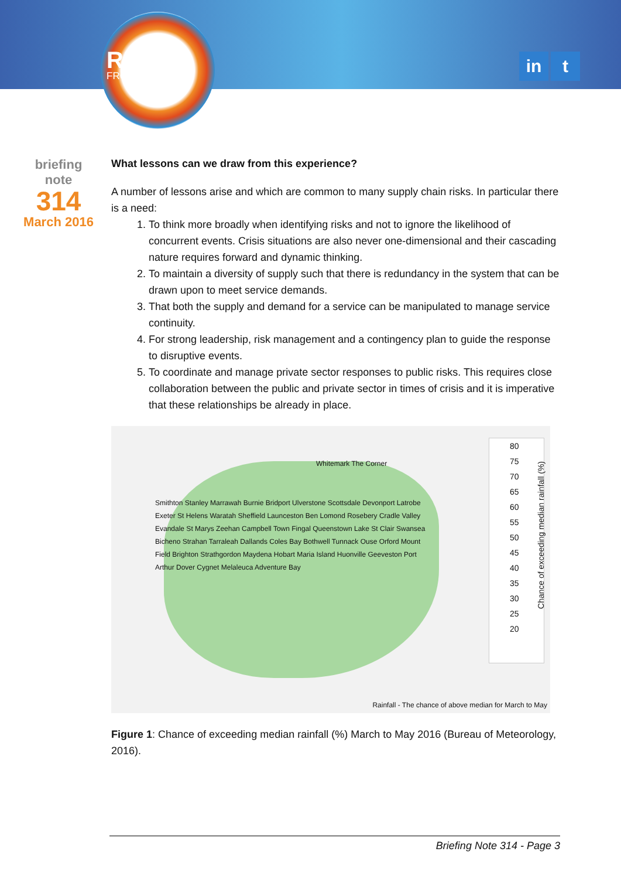RISK
FRONTIERS
in t
briefing note
314
March 2016
What lessons can we draw from this experience?
A number of lessons arise and which are common to many supply chain risks. In particular there is a need:
1. To think more broadly when identifying risks and not to ignore the likelihood of concurrent events. Crisis situations are also never one-dimensional and their cascading nature requires forward and dynamic thinking.
2. To maintain a diversity of supply such that there is redundancy in the system that can be drawn upon to meet service demands.
3. That both the supply and demand for a service can be manipulated to manage service continuity.
4. For strong leadership, risk management and a contingency plan to guide the response to disruptive events.
5. To coordinate and manage private sector responses to public risks. This requires close collaboration between the public and private sector in times of crisis and it is imperative that these relationships be already in place.
Whitemark The Corner
Smithton Stanley Marrawah Burnie Bridport Ulverstone Scottsdale Devonport Latrobe Exeter St Helens Waratah Sheffield Launceston Ben Lomond Rosebery Cradle Valley Evandale St Marys Zeehan Campbell Town Fingal Queenstown Lake St Clair Swansea Bicheno Strahan Tarraleah Dallands Coles Bay Bothwell Tunnack Ouse Orford Mount Field Brighton Strathgordon Maydena Hobart Maria Island Huonville Geeveston Port Arthur Dover Cygnet Melaleuca Adventure Bay
80
75
70
65
60
55
50
45
40
35
30
25
20
Chance of exceeding median rainfall (%)
Rainfall - The chance of above median for March to May
Figure 1: Chance of exceeding median rainfall (%) March to May 2016 (Bureau of Meteorology, 2016).
Briefing Note 314 - Page 3